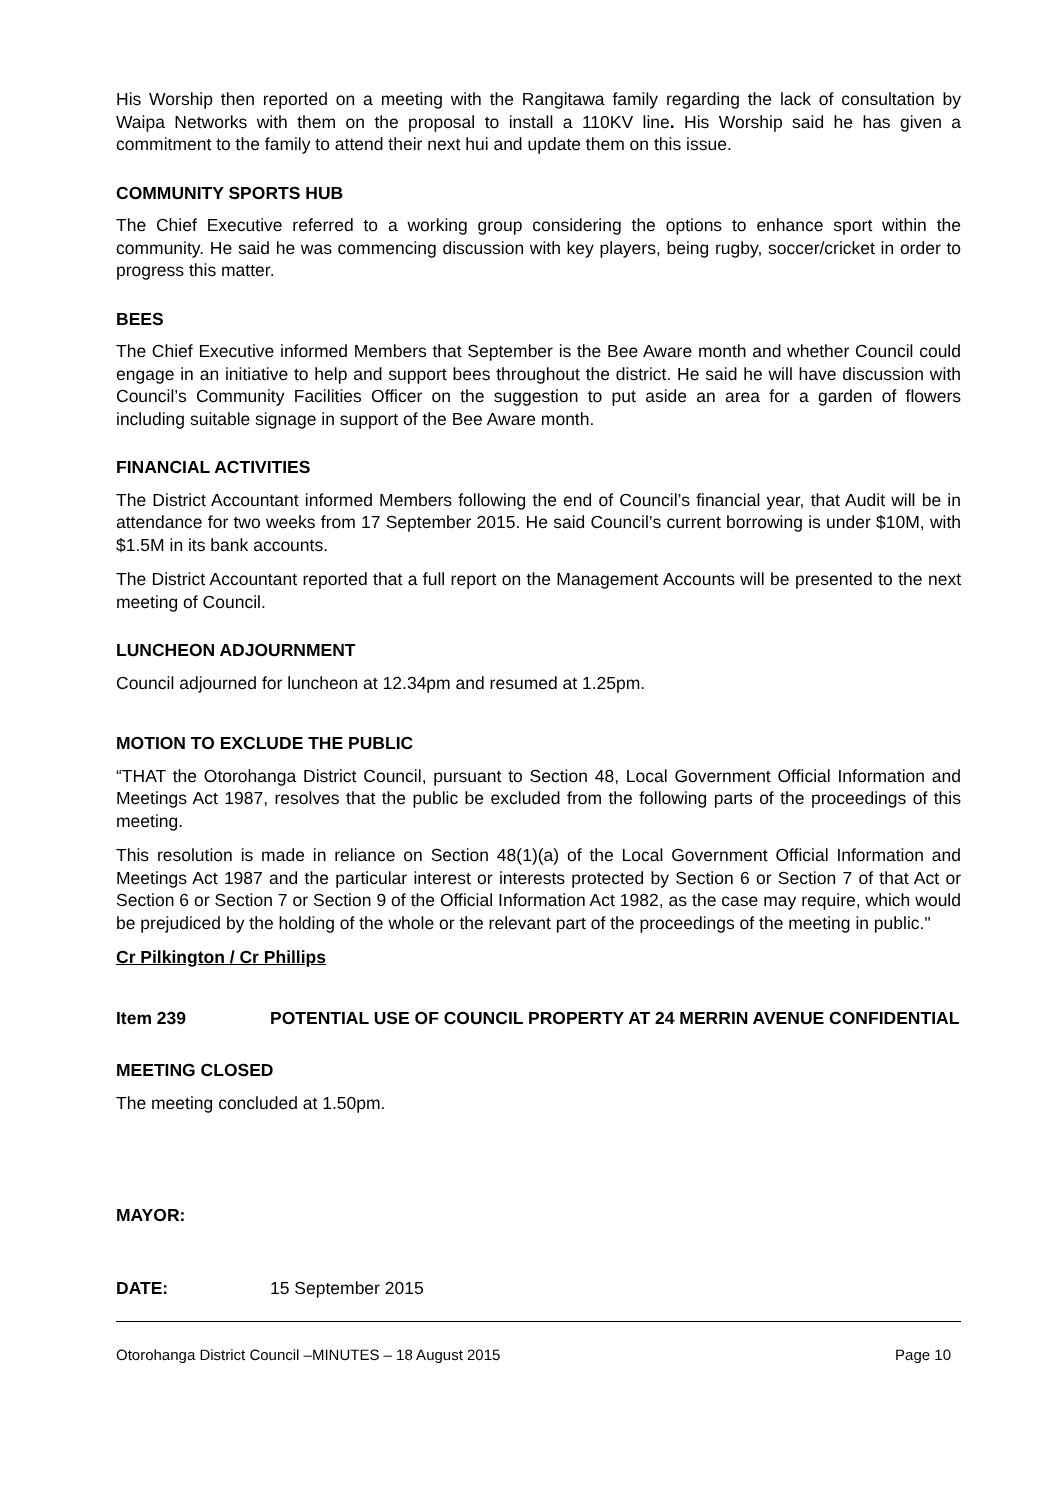His Worship then reported on a meeting with the Rangitawa family regarding the lack of consultation by Waipa Networks with them on the proposal to install a 110KV line. His Worship said he has given a commitment to the family to attend their next hui and update them on this issue.
COMMUNITY SPORTS HUB
The Chief Executive referred to a working group considering the options to enhance sport within the community. He said he was commencing discussion with key players, being rugby, soccer/cricket in order to progress this matter.
BEES
The Chief Executive informed Members that September is the Bee Aware month and whether Council could engage in an initiative to help and support bees throughout the district. He said he will have discussion with Council’s Community Facilities Officer on the suggestion to put aside an area for a garden of flowers including suitable signage in support of the Bee Aware month.
FINANCIAL ACTIVITIES
The District Accountant informed Members following the end of Council’s financial year, that Audit will be in attendance for two weeks from 17 September 2015. He said Council’s current borrowing is under $10M, with $1.5M in its bank accounts.
The District Accountant reported that a full report on the Management Accounts will be presented to the next meeting of Council.
LUNCHEON ADJOURNMENT
Council adjourned for luncheon at 12.34pm and resumed at 1.25pm.
MOTION TO EXCLUDE THE PUBLIC
“THAT the Otorohanga District Council, pursuant to Section 48, Local Government Official Information and Meetings Act 1987, resolves that the public be excluded from the following parts of the proceedings of this meeting.
This resolution is made in reliance on Section 48(1)(a) of the Local Government Official Information and Meetings Act 1987 and the particular interest or interests protected by Section 6 or Section 7 of that Act or Section 6 or Section 7 or Section 9 of the Official Information Act 1982, as the case may require, which would be prejudiced by the holding of the whole or the relevant part of the proceedings of the meeting in public."
Cr Pilkington / Cr Phillips
Item 239 POTENTIAL USE OF COUNCIL PROPERTY AT 24 MERRIN AVENUE CONFIDENTIAL
MEETING CLOSED
The meeting concluded at 1.50pm.
MAYOR:
DATE: 15 September 2015
Otorohanga District Council –MINUTES – 18 August 2015 Page 10